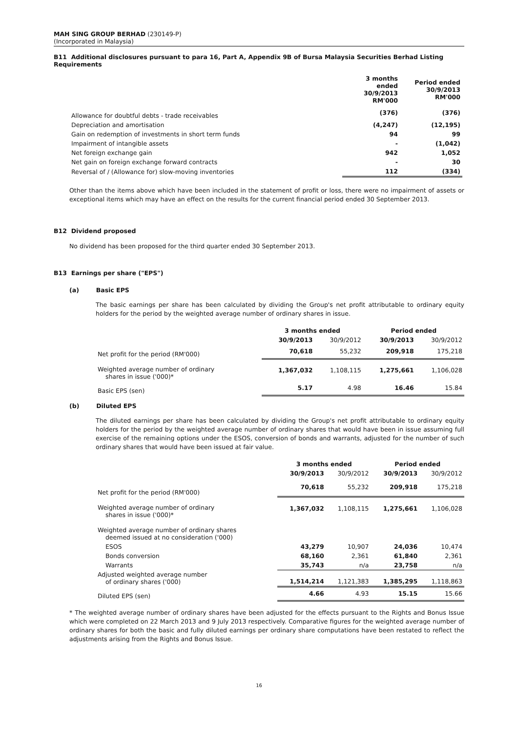MAH SING GROUP BERHAD (230149-P)
(Incorporated in Malaysia)
B11 Additional disclosures pursuant to para 16, Part A, Appendix 9B of Bursa Malaysia Securities Berhad Listing Requirements
| | 3 months ended 30/9/2013 RM'000 | Period ended 30/9/2013 RM'000 |
| --- | --- | --- |
| Allowance for doubtful debts - trade receivables | (376) | (376) |
| Depreciation and amortisation | (4,247) | (12,195) |
| Gain on redemption of investments in short term funds | 94 | 99 |
| Impairment of intangible assets | - | (1,042) |
| Net foreign exchange gain | 942 | 1,052 |
| Net gain on foreign exchange forward contracts | - | 30 |
| Reversal of / (Allowance for) slow-moving inventories | 112 | (334) |
Other than the items above which have been included in the statement of profit or loss, there were no impairment of assets or exceptional items which may have an effect on the results for the current financial period ended 30 September 2013.
B12 Dividend proposed
No dividend has been proposed for the third quarter ended 30 September 2013.
B13 Earnings per share ("EPS")
(a) Basic EPS
The basic earnings per share has been calculated by dividing the Group's net profit attributable to ordinary equity holders for the period by the weighted average number of ordinary shares in issue.
| | 3 months ended | | Period ended | |
| --- | --- | --- | --- | --- |
| | 30/9/2013 | 30/9/2012 | 30/9/2013 | 30/9/2012 |
| Net profit for the period (RM'000) | 70,618 | 55,232 | 209,918 | 175,218 |
| Weighted average number of ordinary shares in issue ('000)* | 1,367,032 | 1,108,115 | 1,275,661 | 1,106,028 |
| Basic EPS (sen) | 5.17 | 4.98 | 16.46 | 15.84 |
(b) Diluted EPS
The diluted earnings per share has been calculated by dividing the Group's net profit attributable to ordinary equity holders for the period by the weighted average number of ordinary shares that would have been in issue assuming full exercise of the remaining options under the ESOS, conversion of bonds and warrants, adjusted for the number of such ordinary shares that would have been issued at fair value.
| | 3 months ended | | Period ended | |
| --- | --- | --- | --- | --- |
| | 30/9/2013 | 30/9/2012 | 30/9/2013 | 30/9/2012 |
| Net profit for the period (RM'000) | 70,618 | 55,232 | 209,918 | 175,218 |
| Weighted average number of ordinary shares in issue ('000)* | 1,367,032 | 1,108,115 | 1,275,661 | 1,106,028 |
| Weighted average number of ordinary shares deemed issued at no consideration ('000) | | | | |
| ESOS | 43,279 | 10,907 | 24,036 | 10,474 |
| Bonds conversion | 68,160 | 2,361 | 61,840 | 2,361 |
| Warrants | 35,743 | n/a | 23,758 | n/a |
| Adjusted weighted average number of ordinary shares ('000) | 1,514,214 | 1,121,383 | 1,385,295 | 1,118,863 |
| Diluted EPS (sen) | 4.66 | 4.93 | 15.15 | 15.66 |
* The weighted average number of ordinary shares have been adjusted for the effects pursuant to the Rights and Bonus Issue which were completed on 22 March 2013 and 9 July 2013 respectively. Comparative figures for the weighted average number of ordinary shares for both the basic and fully diluted earnings per ordinary share computations have been restated to reflect the adjustments arising from the Rights and Bonus Issue.
16